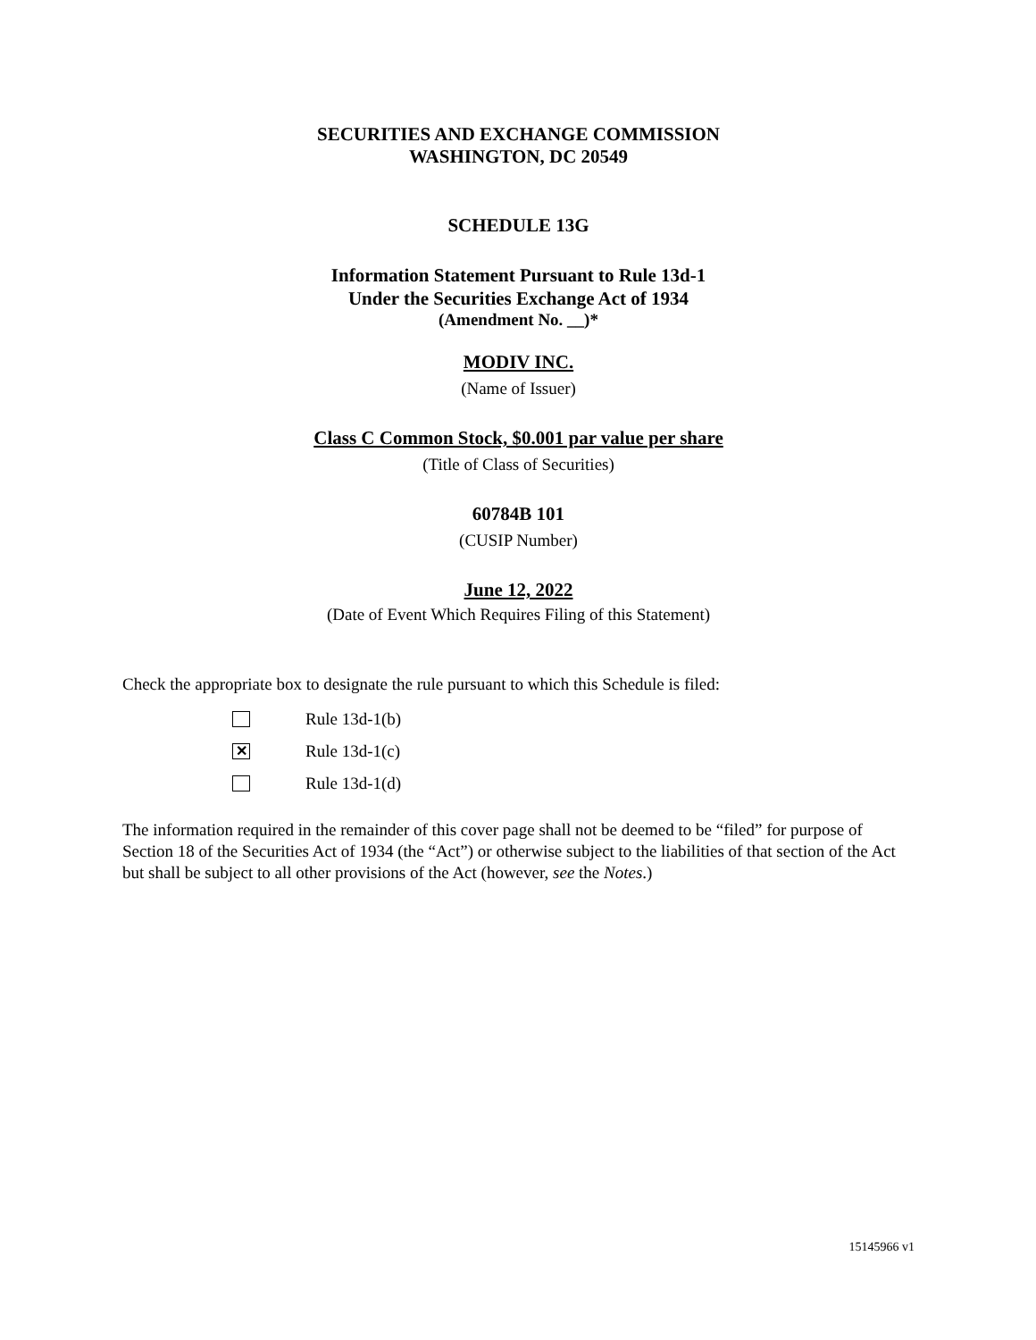SECURITIES AND EXCHANGE COMMISSION
WASHINGTON, DC 20549
SCHEDULE 13G
Information Statement Pursuant to Rule 13d-1
Under the Securities Exchange Act of 1934
(Amendment No. __)*
MODIV INC.
(Name of Issuer)
Class C Common Stock, $0.001 par value per share
(Title of Class of Securities)
60784B 101
(CUSIP Number)
June 12, 2022
(Date of Event Which Requires Filing of this Statement)
Check the appropriate box to designate the rule pursuant to which this Schedule is filed:
Rule 13d-1(b)
✕ Rule 13d-1(c)
Rule 13d-1(d)
The information required in the remainder of this cover page shall not be deemed to be “filed” for purpose of Section 18 of the Securities Act of 1934 (the “Act”) or otherwise subject to the liabilities of that section of the Act but shall be subject to all other provisions of the Act (however, see the Notes.)
15145966 v1